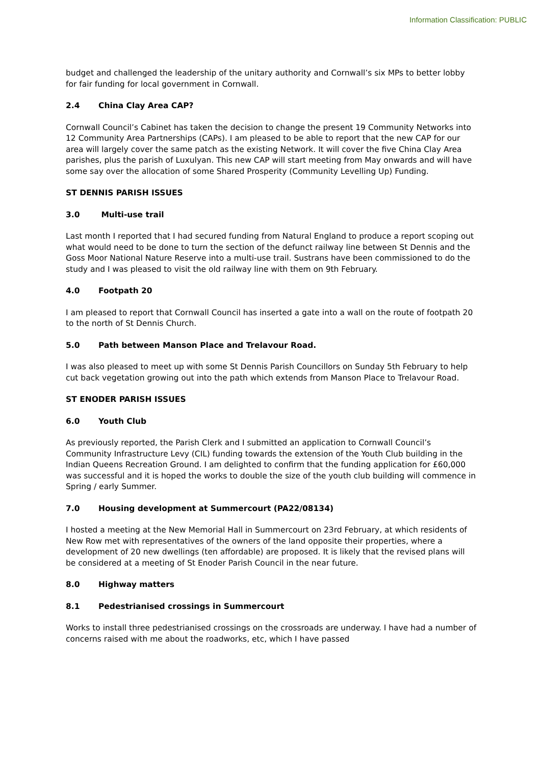Information Classification: PUBLIC
budget and challenged the leadership of the unitary authority and Cornwall’s six MPs to better lobby for fair funding for local government in Cornwall.
2.4 China Clay Area CAP?
Cornwall Council’s Cabinet has taken the decision to change the present 19 Community Networks into 12 Community Area Partnerships (CAPs). I am pleased to be able to report that the new CAP for our area will largely cover the same patch as the existing Network. It will cover the five China Clay Area parishes, plus the parish of Luxulyan. This new CAP will start meeting from May onwards and will have some say over the allocation of some Shared Prosperity (Community Levelling Up) Funding.
ST DENNIS PARISH ISSUES
3.0 Multi-use trail
Last month I reported that I had secured funding from Natural England to produce a report scoping out what would need to be done to turn the section of the defunct railway line between St Dennis and the Goss Moor National Nature Reserve into a multi-use trail. Sustrans have been commissioned to do the study and I was pleased to visit the old railway line with them on 9th February.
4.0 Footpath 20
I am pleased to report that Cornwall Council has inserted a gate into a wall on the route of footpath 20 to the north of St Dennis Church.
5.0 Path between Manson Place and Trelavour Road.
I was also pleased to meet up with some St Dennis Parish Councillors on Sunday 5th February to help cut back vegetation growing out into the path which extends from Manson Place to Trelavour Road.
ST ENODER PARISH ISSUES
6.0 Youth Club
As previously reported, the Parish Clerk and I submitted an application to Cornwall Council’s Community Infrastructure Levy (CIL) funding towards the extension of the Youth Club building in the Indian Queens Recreation Ground. I am delighted to confirm that the funding application for £60,000 was successful and it is hoped the works to double the size of the youth club building will commence in Spring / early Summer.
7.0 Housing development at Summercourt (PA22/08134)
I hosted a meeting at the New Memorial Hall in Summercourt on 23rd February, at which residents of New Row met with representatives of the owners of the land opposite their properties, where a development of 20 new dwellings (ten affordable) are proposed. It is likely that the revised plans will be considered at a meeting of St Enoder Parish Council in the near future.
8.0 Highway matters
8.1 Pedestrianised crossings in Summercourt
Works to install three pedestrianised crossings on the crossroads are underway. I have had a number of concerns raised with me about the roadworks, etc, which I have passed